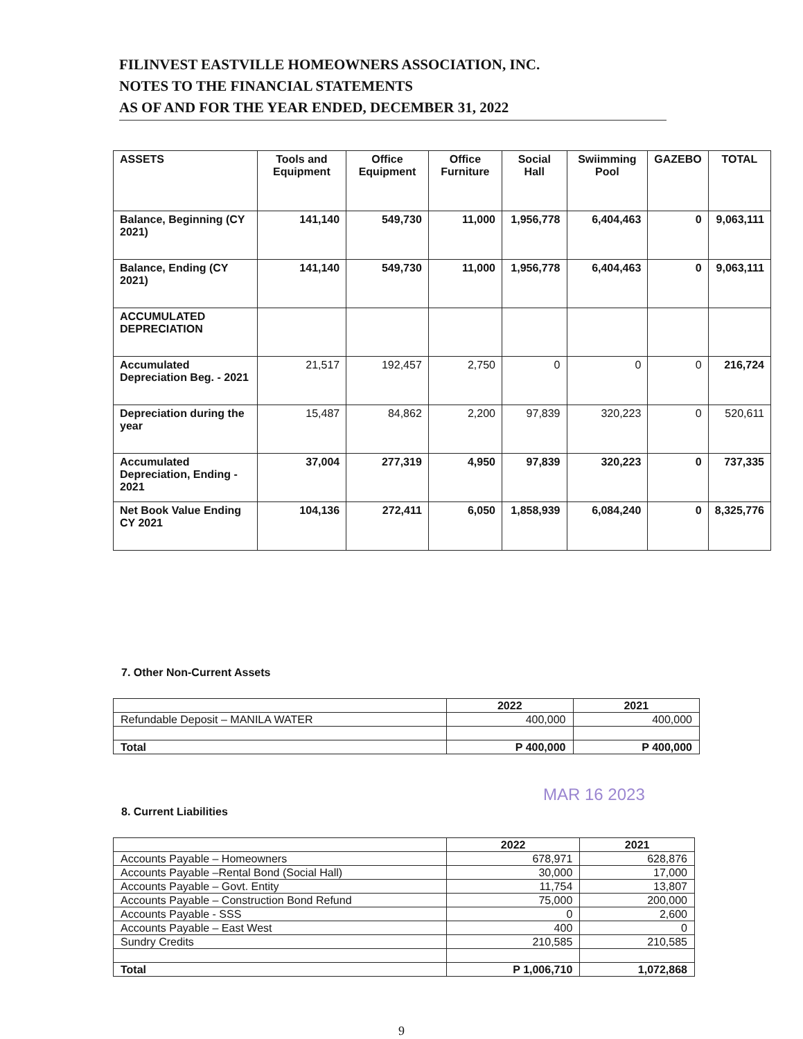FILINVEST EASTVILLE HOMEOWNERS ASSOCIATION, INC.
NOTES TO THE FINANCIAL STATEMENTS
AS OF AND FOR THE YEAR ENDED, DECEMBER 31, 2022
| ASSETS | Tools and Equipment | Office Equipment | Office Furniture | Social Hall | Swiimming Pool | GAZEBO | TOTAL |
| --- | --- | --- | --- | --- | --- | --- | --- |
| Balance, Beginning (CY 2021) | 141,140 | 549,730 | 11,000 | 1,956,778 | 6,404,463 | 0 | 9,063,111 |
| Balance, Ending (CY 2021) | 141,140 | 549,730 | 11,000 | 1,956,778 | 6,404,463 | 0 | 9,063,111 |
| ACCUMULATED DEPRECIATION | | | | | | | |
| Accumulated Depreciation Beg. - 2021 | 21,517 | 192,457 | 2,750 | 0 | 0 | 0 | 216,724 |
| Depreciation during the year | 15,487 | 84,862 | 2,200 | 97,839 | 320,223 | 0 | 520,611 |
| Accumulated Depreciation, Ending - 2021 | 37,004 | 277,319 | 4,950 | 97,839 | 320,223 | 0 | 737,335 |
| Net Book Value Ending CY 2021 | 104,136 | 272,411 | 6,050 | 1,858,939 | 6,084,240 | 0 | 8,325,776 |
7. Other Non-Current Assets
| | 2022 | 2021 |
| --- | --- | --- |
| Refundable Deposit – MANILA WATER | 400,000 | 400,000 |
| Total | P 400,000 | P 400,000 |
MAR 16 2023
8. Current Liabilities
| | 2022 | 2021 |
| --- | --- | --- |
| Accounts Payable – Homeowners | 678,971 | 628,876 |
| Accounts Payable –Rental Bond (Social Hall) | 30,000 | 17,000 |
| Accounts Payable – Govt. Entity | 11,754 | 13,807 |
| Accounts Payable – Construction Bond Refund | 75,000 | 200,000 |
| Accounts Payable - SSS | 0 | 2,600 |
| Accounts Payable – East West | 400 | 0 |
| Sundry Credits | 210,585 | 210,585 |
| Total | P 1,006,710 | 1,072,868 |
9